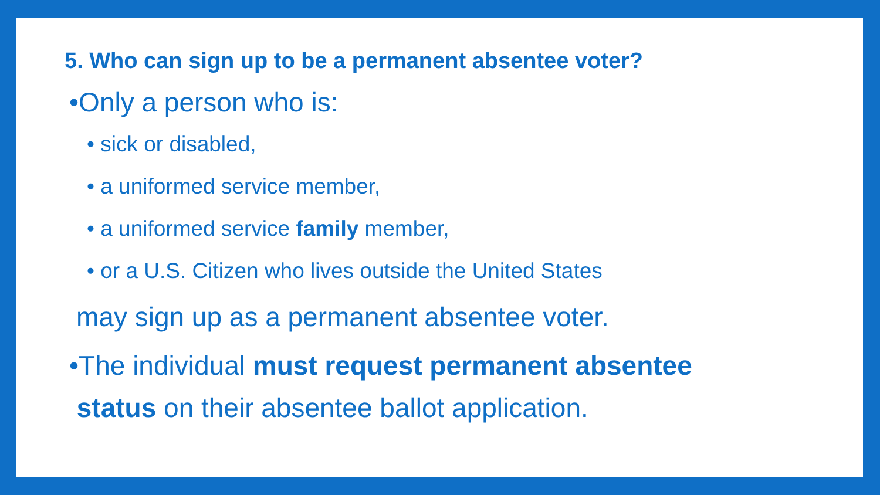5. Who can sign up to be a permanent absentee voter?
•Only a person who is:
• sick or disabled,
• a uniformed service member,
• a uniformed service family member,
• or a U.S. Citizen who lives outside the United States
may sign up as a permanent absentee voter.
•The individual must request permanent absentee
status on their absentee ballot application.